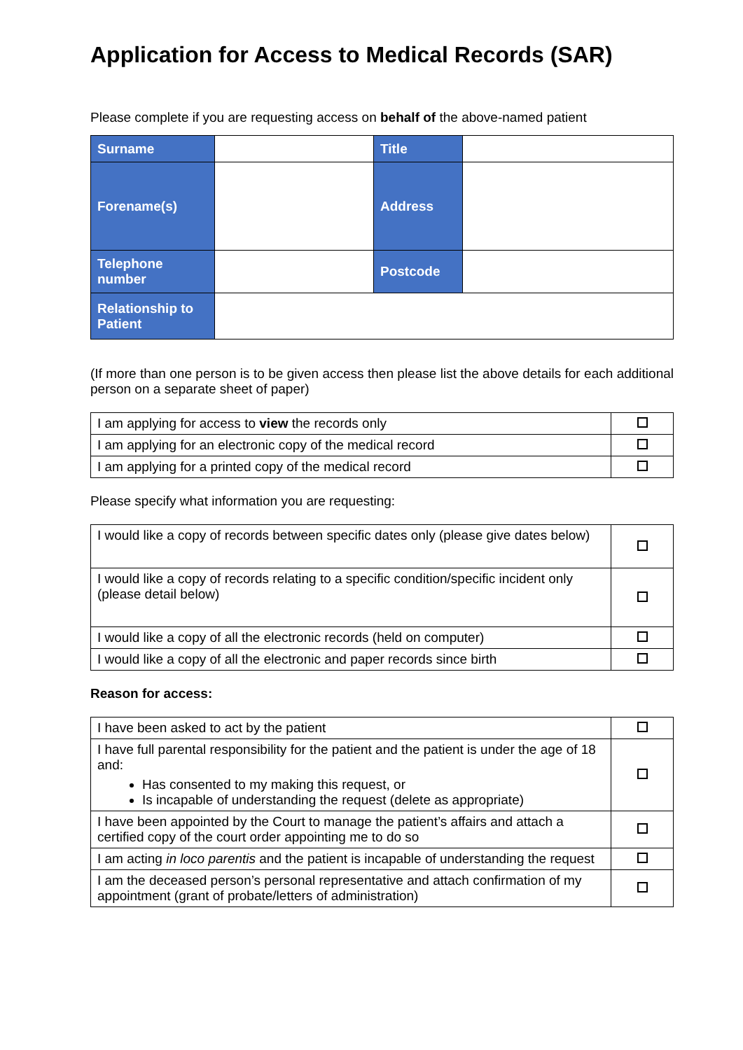Application for Access to Medical Records (SAR)
Please complete if you are requesting access on behalf of the above-named patient
| Surname | | Title | |
| Forename(s) | | Address | |
| Telephone number | | Postcode | |
| Relationship to Patient | | | |
(If more than one person is to be given access then please list the above details for each additional person on a separate sheet of paper)
| I am applying for access to view the records only | |
| I am applying for an electronic copy of the medical record | |
| I am applying for a printed copy of the medical record | |
Please specify what information you are requesting:
| I would like a copy of records between specific dates only (please give dates below) | |
| I would like a copy of records relating to a specific condition/specific incident only (please detail below) | |
| I would like a copy of all the electronic records (held on computer) | |
| I would like a copy of all the electronic and paper records since birth | |
Reason for access:
| I have been asked to act by the patient | |
| I have full parental responsibility for the patient and the patient is under the age of 18 and: Has consented to my making this request, or Is incapable of understanding the request (delete as appropriate) | |
| I have been appointed by the Court to manage the patient’s affairs and attach a certified copy of the court order appointing me to do so | |
| I am acting in loco parentis and the patient is incapable of understanding the request | |
| I am the deceased person’s personal representative and attach confirmation of my appointment (grant of probate/letters of administration) | |